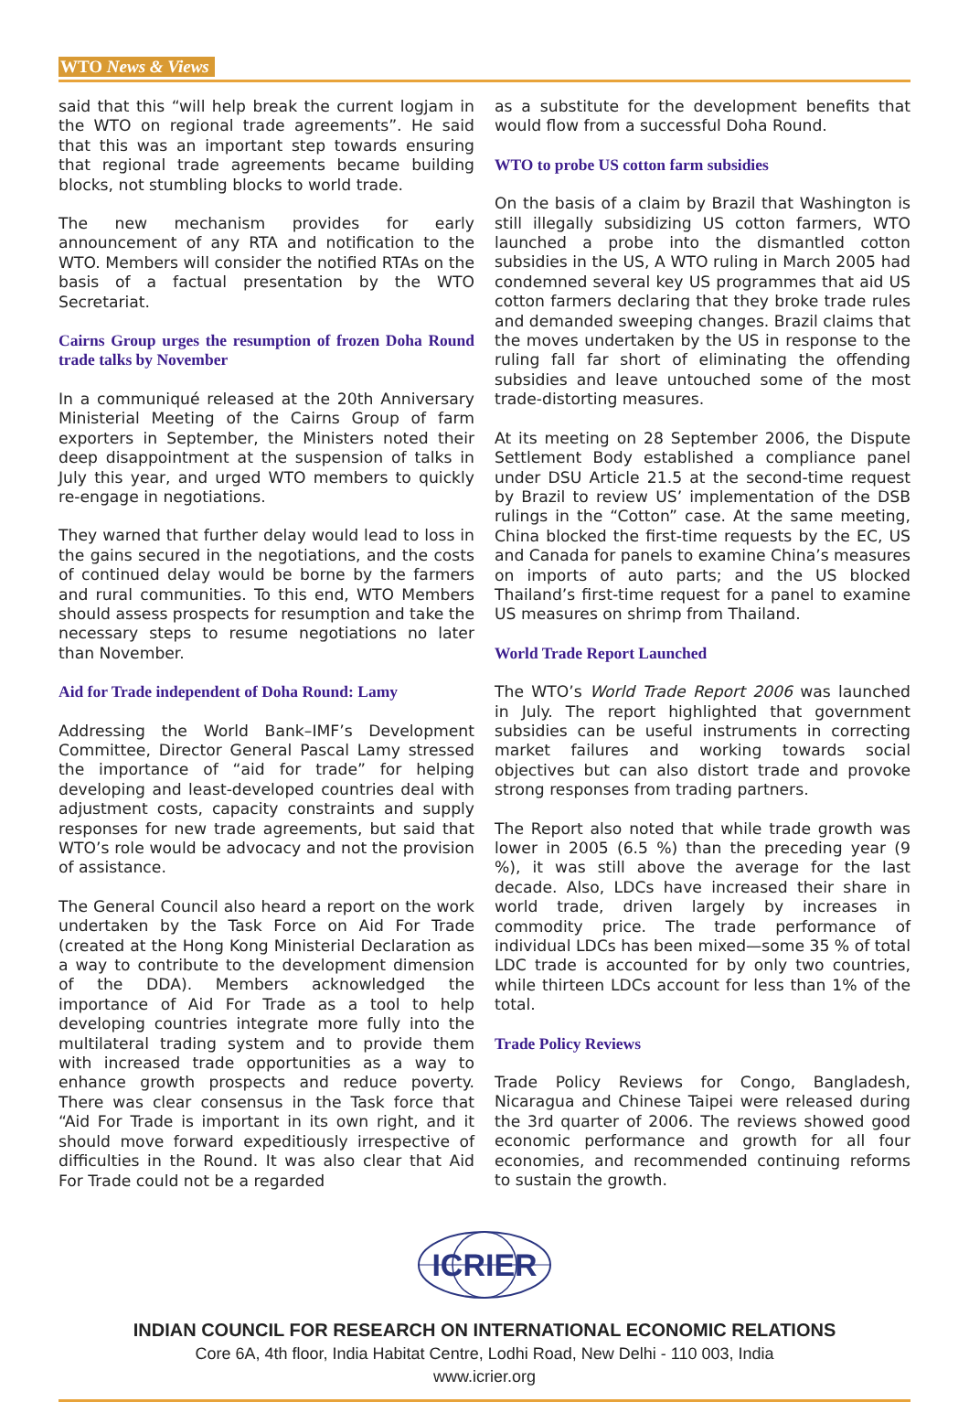WTO News & Views
said that this “will help break the current logjam in the WTO on regional trade agreements”. He said that this was an important step towards ensuring that regional trade agreements became building blocks, not stumbling blocks to world trade.
The new mechanism provides for early announcement of any RTA and notification to the WTO. Members will consider the notified RTAs on the basis of a factual presentation by the WTO Secretariat.
Cairns Group urges the resumption of frozen Doha Round trade talks by November
In a communiqué released at the 20th Anniversary Ministerial Meeting of the Cairns Group of farm exporters in September, the Ministers noted their deep disappointment at the suspension of talks in July this year, and urged WTO members to quickly re-engage in negotiations.
They warned that further delay would lead to loss in the gains secured in the negotiations, and the costs of continued delay would be borne by the farmers and rural communities. To this end, WTO Members should assess prospects for resumption and take the necessary steps to resume negotiations no later than November.
Aid for Trade independent of Doha Round: Lamy
Addressing the World Bank–IMF’s Development Committee, Director General Pascal Lamy stressed the importance of “aid for trade” for helping developing and least-developed countries deal with adjustment costs, capacity constraints and supply responses for new trade agreements, but said that WTO’s role would be advocacy and not the provision of assistance.
The General Council also heard a report on the work undertaken by the Task Force on Aid For Trade (created at the Hong Kong Ministerial Declaration as a way to contribute to the development dimension of the DDA). Members acknowledged the importance of Aid For Trade as a tool to help developing countries integrate more fully into the multilateral trading system and to provide them with increased trade opportunities as a way to enhance growth prospects and reduce poverty. There was clear consensus in the Task force that “Aid For Trade is important in its own right, and it should move forward expeditiously irrespective of difficulties in the Round. It was also clear that Aid For Trade could not be a regarded
as a substitute for the development benefits that would flow from a successful Doha Round.
WTO to probe US cotton farm subsidies
On the basis of a claim by Brazil that Washington is still illegally subsidizing US cotton farmers, WTO launched a probe into the dismantled cotton subsidies in the US, A WTO ruling in March 2005 had condemned several key US programmes that aid US cotton farmers declaring that they broke trade rules and demanded sweeping changes. Brazil claims that the moves undertaken by the US in response to the ruling fall far short of eliminating the offending subsidies and leave untouched some of the most trade-distorting measures.
At its meeting on 28 September 2006, the Dispute Settlement Body established a compliance panel under DSU Article 21.5 at the second-time request by Brazil to review US’ implementation of the DSB rulings in the “Cotton” case. At the same meeting, China blocked the first-time requests by the EC, US and Canada for panels to examine China’s measures on imports of auto parts; and the US blocked Thailand’s first-time request for a panel to examine US measures on shrimp from Thailand.
World Trade Report Launched
The WTO’s World Trade Report 2006 was launched in July. The report highlighted that government subsidies can be useful instruments in correcting market failures and working towards social objectives but can also distort trade and provoke strong responses from trading partners.
The Report also noted that while trade growth was lower in 2005 (6.5 %) than the preceding year (9 %), it was still above the average for the last decade. Also, LDCs have increased their share in world trade, driven largely by increases in commodity price. The trade performance of individual LDCs has been mixed—some 35 % of total LDC trade is accounted for by only two countries, while thirteen LDCs account for less than 1% of the total.
Trade Policy Reviews
Trade Policy Reviews for Congo, Bangladesh, Nicaragua and Chinese Taipei were released during the 3rd quarter of 2006. The reviews showed good economic performance and growth for all four economies, and recommended continuing reforms to sustain the growth.
ICRIER
INDIAN COUNCIL FOR RESEARCH ON INTERNATIONAL ECONOMIC RELATIONS
Core 6A, 4th floor, India Habitat Centre, Lodhi Road, New Delhi - 110 003, India
www.icrier.org